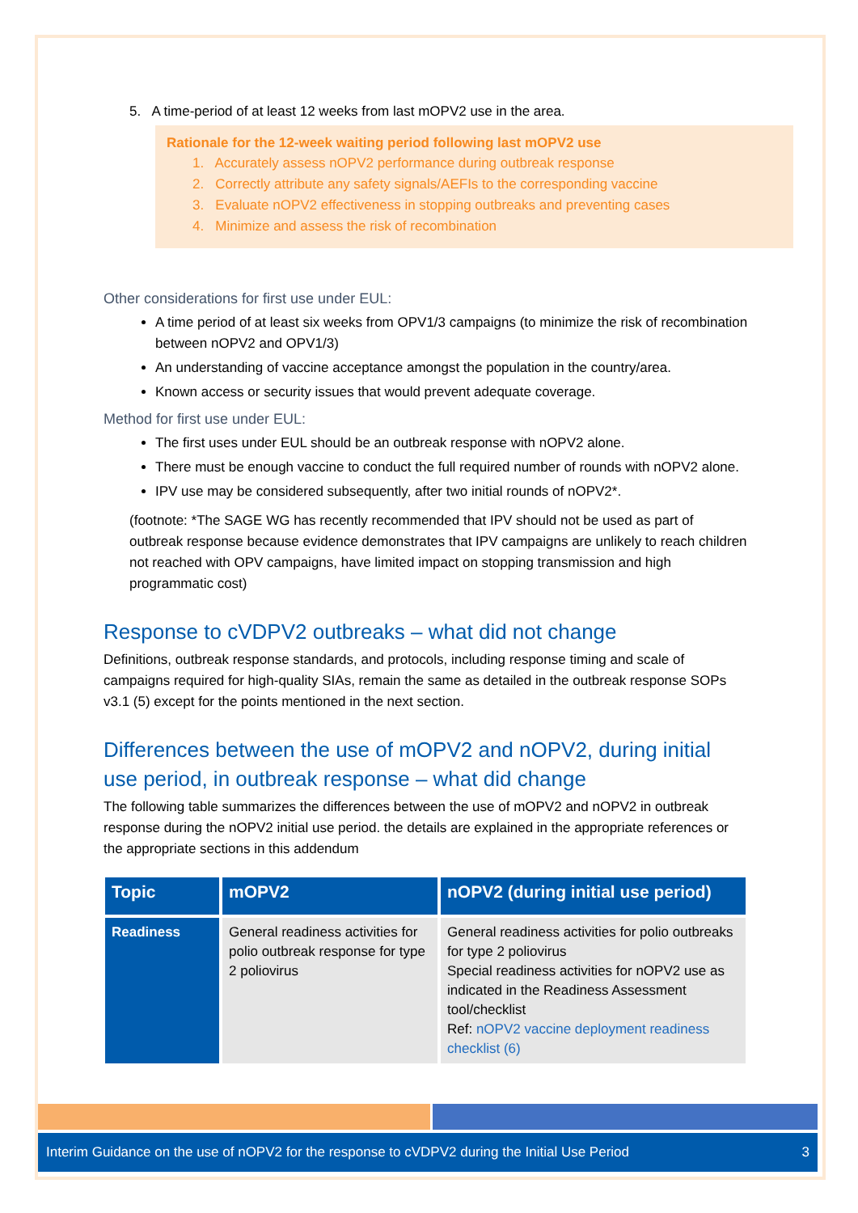5. A time-period of at least 12 weeks from last mOPV2 use in the area.
Rationale for the 12-week waiting period following last mOPV2 use
1. Accurately assess nOPV2 performance during outbreak response
2. Correctly attribute any safety signals/AEFIs to the corresponding vaccine
3. Evaluate nOPV2 effectiveness in stopping outbreaks and preventing cases
4. Minimize and assess the risk of recombination
Other considerations for first use under EUL:
A time period of at least six weeks from OPV1/3 campaigns (to minimize the risk of recombination between nOPV2 and OPV1/3)
An understanding of vaccine acceptance amongst the population in the country/area.
Known access or security issues that would prevent adequate coverage.
Method for first use under EUL:
The first uses under EUL should be an outbreak response with nOPV2 alone.
There must be enough vaccine to conduct the full required number of rounds with nOPV2 alone.
IPV use may be considered subsequently, after two initial rounds of nOPV2*.
(footnote: *The SAGE WG has recently recommended that IPV should not be used as part of outbreak response because evidence demonstrates that IPV campaigns are unlikely to reach children not reached with OPV campaigns, have limited impact on stopping transmission and high programmatic cost)
Response to cVDPV2 outbreaks – what did not change
Definitions, outbreak response standards, and protocols, including response timing and scale of campaigns required for high-quality SIAs, remain the same as detailed in the outbreak response SOPs v3.1 (5) except for the points mentioned in the next section.
Differences between the use of mOPV2 and nOPV2, during initial use period, in outbreak response – what did change
The following table summarizes the differences between the use of mOPV2 and nOPV2 in outbreak response during the nOPV2 initial use period. the details are explained in the appropriate references or the appropriate sections in this addendum
| Topic | mOPV2 | nOPV2 (during initial use period) |
| --- | --- | --- |
| Readiness | General readiness activities for polio outbreak response for type 2 poliovirus | General readiness activities for polio outbreaks for type 2 poliovirus Special readiness activities for nOPV2 use as indicated in the Readiness Assessment tool/checklist Ref: nOPV2 vaccine deployment readiness checklist (6) |
Interim Guidance on the use of nOPV2 for the response to cVDPV2 during the Initial Use Period 3